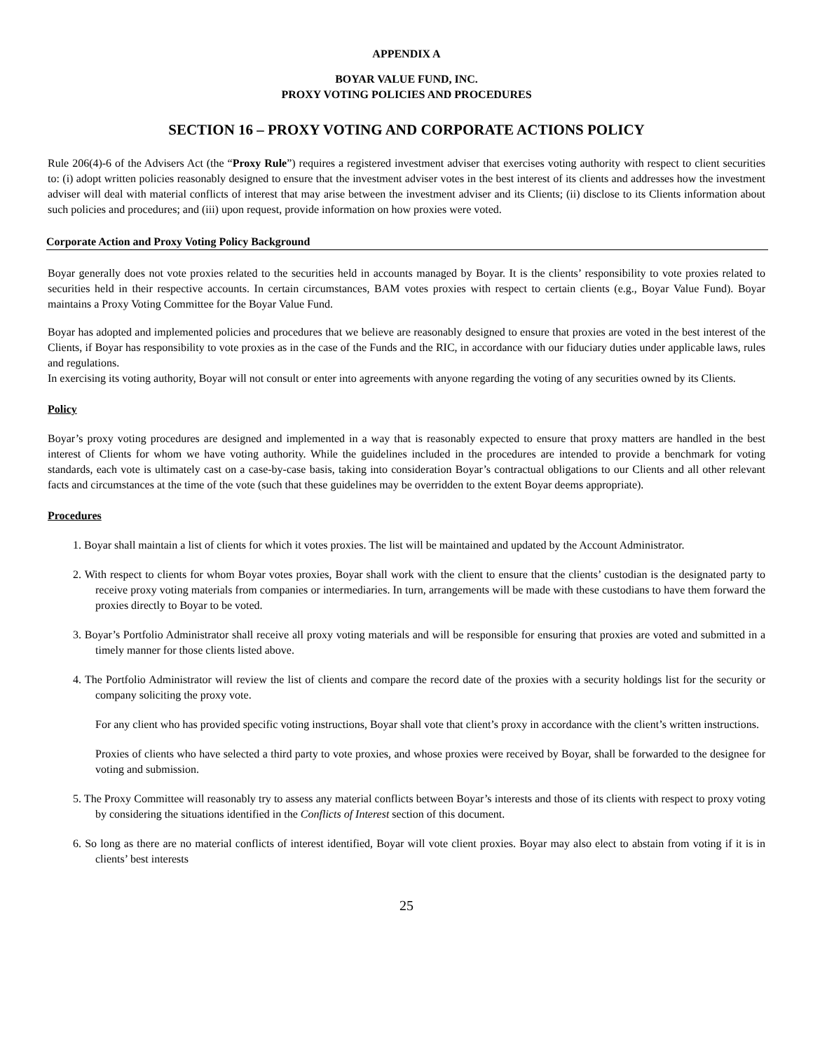APPENDIX A
BOYAR VALUE FUND, INC.
PROXY VOTING POLICIES AND PROCEDURES
SECTION 16 – PROXY VOTING AND CORPORATE ACTIONS POLICY
Rule 206(4)-6 of the Advisers Act (the “Proxy Rule”) requires a registered investment adviser that exercises voting authority with respect to client securities to: (i) adopt written policies reasonably designed to ensure that the investment adviser votes in the best interest of its clients and addresses how the investment adviser will deal with material conflicts of interest that may arise between the investment adviser and its Clients; (ii) disclose to its Clients information about such policies and procedures; and (iii) upon request, provide information on how proxies were voted.
Corporate Action and Proxy Voting Policy Background
Boyar generally does not vote proxies related to the securities held in accounts managed by Boyar. It is the clients’ responsibility to vote proxies related to securities held in their respective accounts. In certain circumstances, BAM votes proxies with respect to certain clients (e.g., Boyar Value Fund). Boyar maintains a Proxy Voting Committee for the Boyar Value Fund.
Boyar has adopted and implemented policies and procedures that we believe are reasonably designed to ensure that proxies are voted in the best interest of the Clients, if Boyar has responsibility to vote proxies as in the case of the Funds and the RIC, in accordance with our fiduciary duties under applicable laws, rules and regulations.
In exercising its voting authority, Boyar will not consult or enter into agreements with anyone regarding the voting of any securities owned by its Clients.
Policy
Boyar’s proxy voting procedures are designed and implemented in a way that is reasonably expected to ensure that proxy matters are handled in the best interest of Clients for whom we have voting authority. While the guidelines included in the procedures are intended to provide a benchmark for voting standards, each vote is ultimately cast on a case-by-case basis, taking into consideration Boyar’s contractual obligations to our Clients and all other relevant facts and circumstances at the time of the vote (such that these guidelines may be overridden to the extent Boyar deems appropriate).
Procedures
1. Boyar shall maintain a list of clients for which it votes proxies. The list will be maintained and updated by the Account Administrator.
2. With respect to clients for whom Boyar votes proxies, Boyar shall work with the client to ensure that the clients’ custodian is the designated party to receive proxy voting materials from companies or intermediaries. In turn, arrangements will be made with these custodians to have them forward the proxies directly to Boyar to be voted.
3. Boyar’s Portfolio Administrator shall receive all proxy voting materials and will be responsible for ensuring that proxies are voted and submitted in a timely manner for those clients listed above.
4. The Portfolio Administrator will review the list of clients and compare the record date of the proxies with a security holdings list for the security or company soliciting the proxy vote.
For any client who has provided specific voting instructions, Boyar shall vote that client’s proxy in accordance with the client’s written instructions.
Proxies of clients who have selected a third party to vote proxies, and whose proxies were received by Boyar, shall be forwarded to the designee for voting and submission.
5. The Proxy Committee will reasonably try to assess any material conflicts between Boyar’s interests and those of its clients with respect to proxy voting by considering the situations identified in the Conflicts of Interest section of this document.
6. So long as there are no material conflicts of interest identified, Boyar will vote client proxies. Boyar may also elect to abstain from voting if it is in clients’ best interests
25